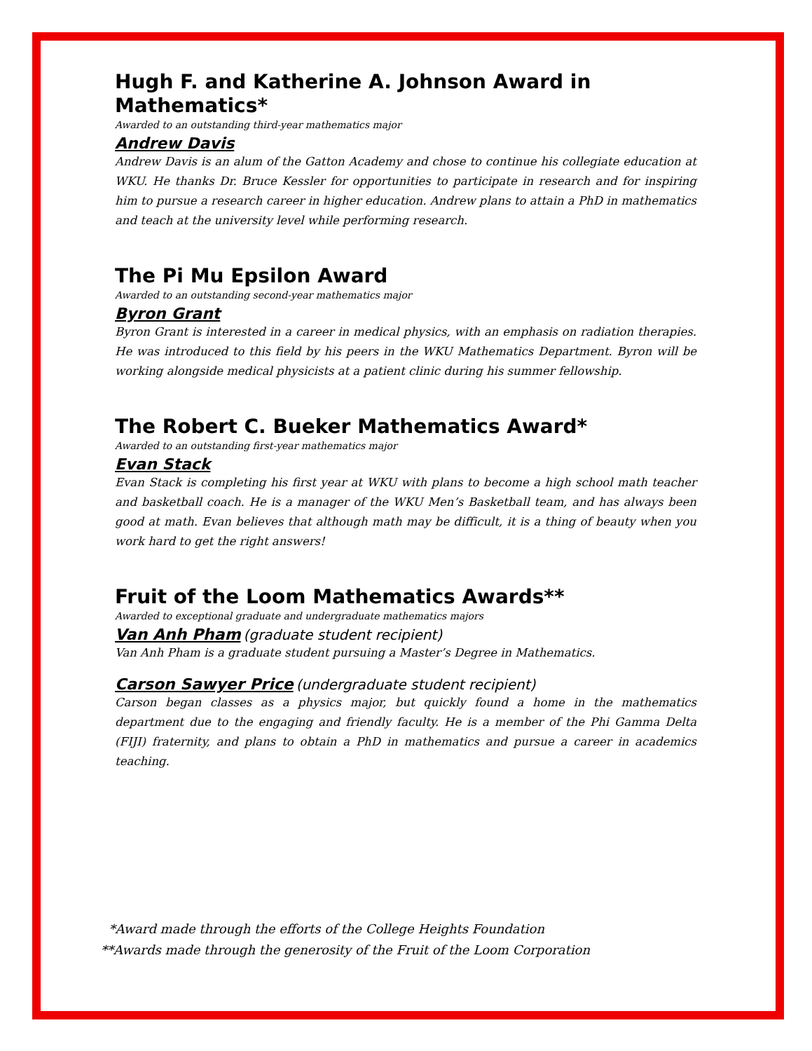Hugh F. and Katherine A. Johnson Award in Mathematics*
Awarded to an outstanding third-year mathematics major
Andrew Davis
Andrew Davis is an alum of the Gatton Academy and chose to continue his collegiate education at WKU. He thanks Dr. Bruce Kessler for opportunities to participate in research and for inspiring him to pursue a research career in higher education. Andrew plans to attain a PhD in mathematics and teach at the university level while performing research.
The Pi Mu Epsilon Award
Awarded to an outstanding second-year mathematics major
Byron Grant
Byron Grant is interested in a career in medical physics, with an emphasis on radiation therapies. He was introduced to this field by his peers in the WKU Mathematics Department. Byron will be working alongside medical physicists at a patient clinic during his summer fellowship.
The Robert C. Bueker Mathematics Award*
Awarded to an outstanding first-year mathematics major
Evan Stack
Evan Stack is completing his first year at WKU with plans to become a high school math teacher and basketball coach. He is a manager of the WKU Men’s Basketball team, and has always been good at math. Evan believes that although math may be difficult, it is a thing of beauty when you work hard to get the right answers!
Fruit of the Loom Mathematics Awards**
Awarded to exceptional graduate and undergraduate mathematics majors
Van Anh Pham (graduate student recipient)
Van Anh Pham is a graduate student pursuing a Master’s Degree in Mathematics.
Carson Sawyer Price (undergraduate student recipient)
Carson began classes as a physics major, but quickly found a home in the mathematics department due to the engaging and friendly faculty. He is a member of the Phi Gamma Delta (FIJI) fraternity, and plans to obtain a PhD in mathematics and pursue a career in academics teaching.
*Award made through the efforts of the College Heights Foundation
**Awards made through the generosity of the Fruit of the Loom Corporation